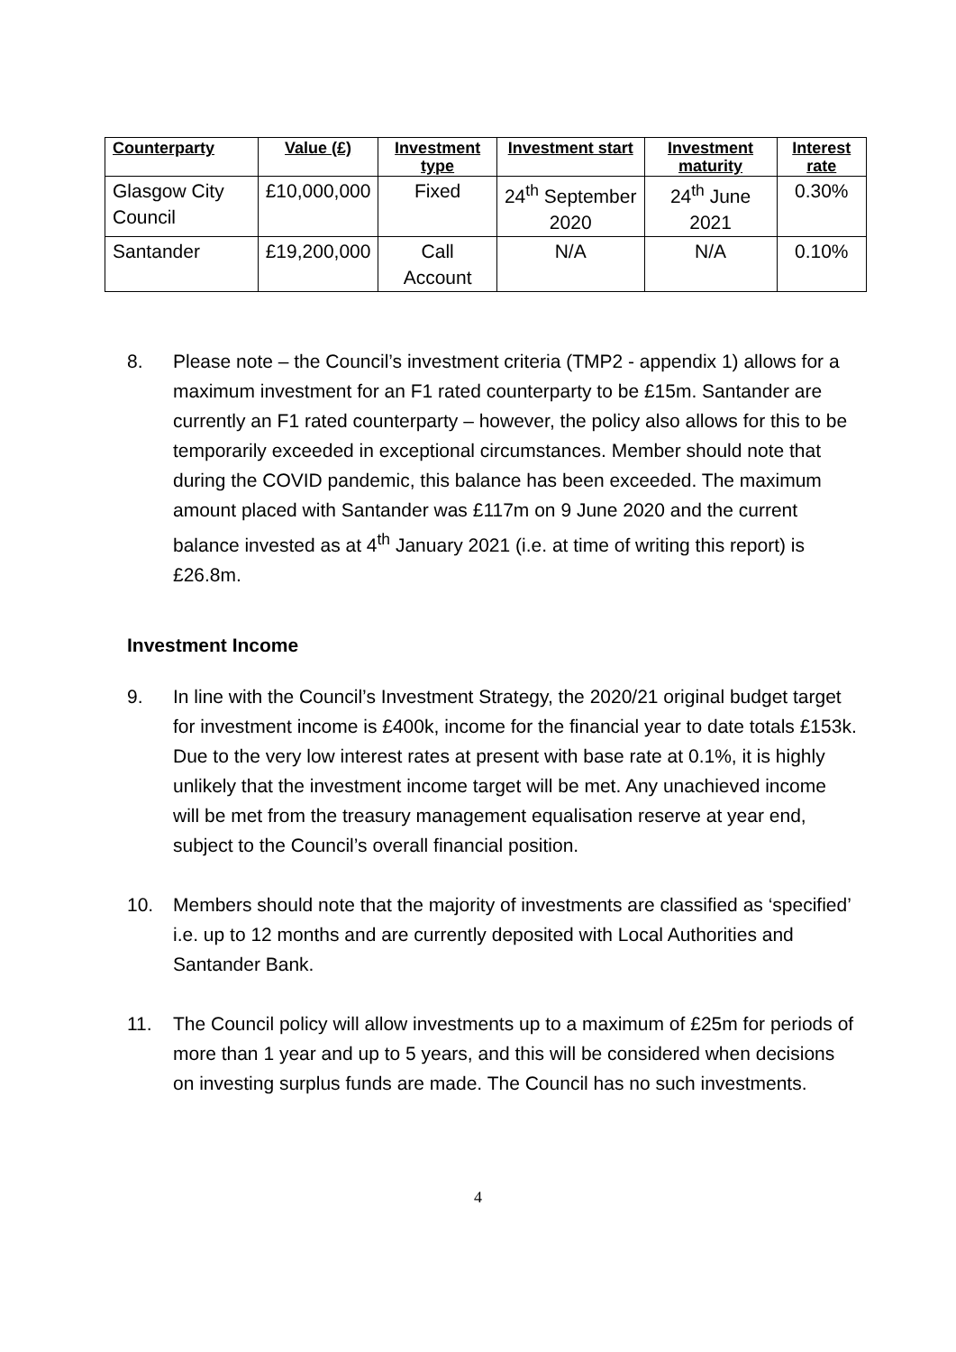| Counterparty | Value (£) | Investment type | Investment start | Investment maturity | Interest rate |
| --- | --- | --- | --- | --- | --- |
| Glasgow City Council | £10,000,000 | Fixed | 24<sup>th</sup> September 2020 | 24<sup>th</sup> June 2021 | 0.30% |
| Santander | £19,200,000 | Call Account | N/A | N/A | 0.10% |
8. Please note – the Council’s investment criteria (TMP2 - appendix 1) allows for a maximum investment for an F1 rated counterparty to be £15m. Santander are currently an F1 rated counterparty – however, the policy also allows for this to be temporarily exceeded in exceptional circumstances. Member should note that during the COVID pandemic, this balance has been exceeded. The maximum amount placed with Santander was £117m on 9 June 2020 and the current balance invested as at 4<sup>th</sup> January 2021 (i.e. at time of writing this report) is £26.8m.
Investment Income
9. In line with the Council’s Investment Strategy, the 2020/21 original budget target for investment income is £400k, income for the financial year to date totals £153k. Due to the very low interest rates at present with base rate at 0.1%, it is highly unlikely that the investment income target will be met. Any unachieved income will be met from the treasury management equalisation reserve at year end, subject to the Council’s overall financial position.
10. Members should note that the majority of investments are classified as ‘specified’ i.e. up to 12 months and are currently deposited with Local Authorities and Santander Bank.
11. The Council policy will allow investments up to a maximum of £25m for periods of more than 1 year and up to 5 years, and this will be considered when decisions on investing surplus funds are made. The Council has no such investments.
4